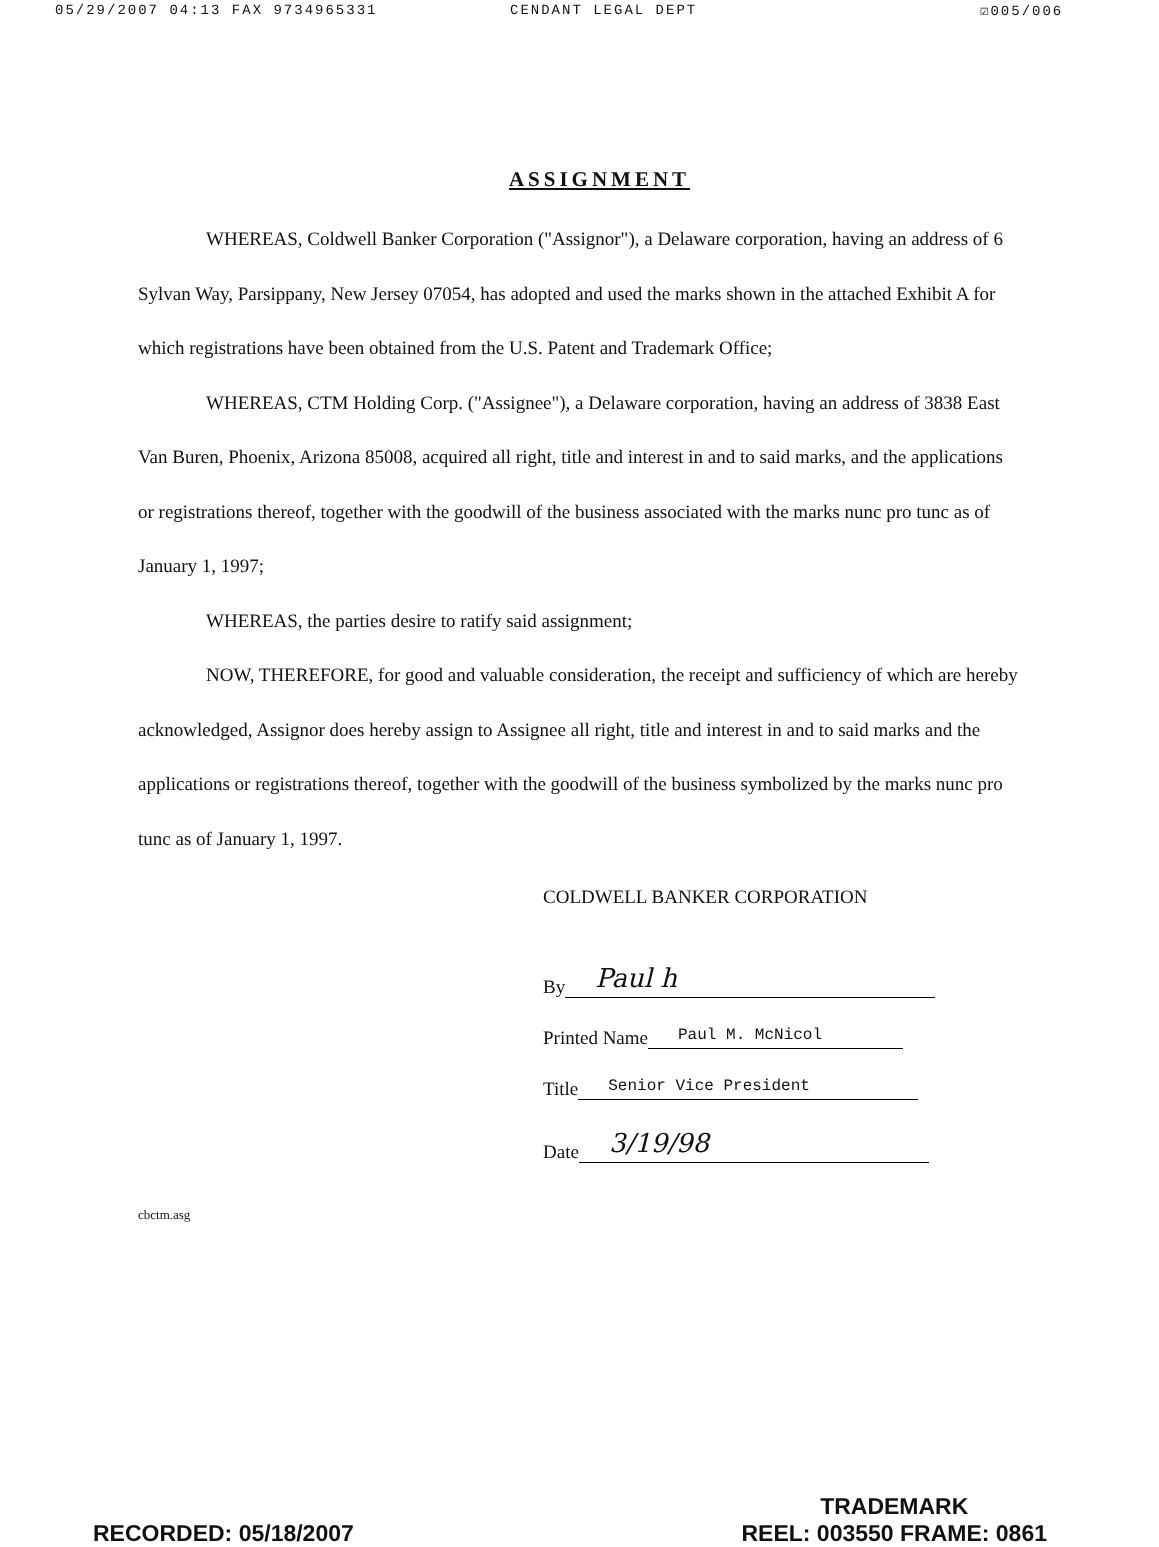05/29/2007 04:13 FAX 9734965331 CENDANT LEGAL DEPT ☑005/006
ASSIGNMENT
WHEREAS, Coldwell Banker Corporation ("Assignor"), a Delaware corporation, having an address of 6 Sylvan Way, Parsippany, New Jersey 07054, has adopted and used the marks shown in the attached Exhibit A for which registrations have been obtained from the U.S. Patent and Trademark Office;
WHEREAS, CTM Holding Corp. ("Assignee"), a Delaware corporation, having an address of 3838 East Van Buren, Phoenix, Arizona 85008, acquired all right, title and interest in and to said marks, and the applications or registrations thereof, together with the goodwill of the business associated with the marks nunc pro tunc as of January 1, 1997;
WHEREAS, the parties desire to ratify said assignment;
NOW, THEREFORE, for good and valuable consideration, the receipt and sufficiency of which are hereby acknowledged, Assignor does hereby assign to Assignee all right, title and interest in and to said marks and the applications or registrations thereof, together with the goodwill of the business symbolized by the marks nunc pro tunc as of January 1, 1997.
COLDWELL BANKER CORPORATION
By Paul h
Printed Name Paul M. McNicol
Title Senior Vice President
Date 3/19/98
cbctm.asg
RECORDED: 05/18/2007 TRADEMARK
REEL: 003550 FRAME: 0861